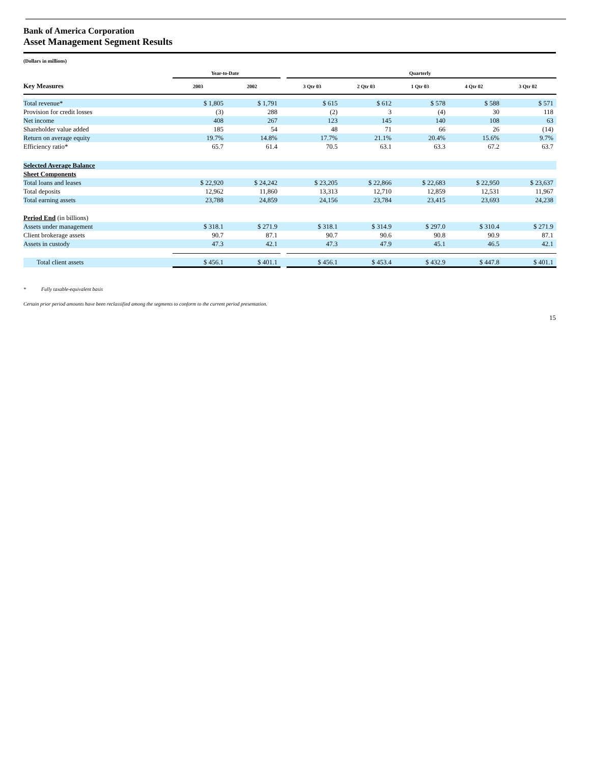Bank of America Corporation
Asset Management Segment Results
(Dollars in millions)
| | Year-to-Date | | | Quarterly | | | | |
| --- | --- | --- | --- | --- | --- | --- | --- | --- |
| Key Measures | 2003 | 2002 | | 3 Qtr 03 | 2 Qtr 03 | 1 Qtr 03 | 4 Qtr 02 | 3 Qtr 02 |
| Total revenue* | $ 1,805 | $ 1,791 | | $ 615 | $ 612 | $ 578 | $ 588 | $ 571 |
| Provision for credit losses | (3) | 288 | | (2) | 3 | (4) | 30 | 118 |
| Net income | 408 | 267 | | 123 | 145 | 140 | 108 | 63 |
| Shareholder value added | 185 | 54 | | 48 | 71 | 66 | 26 | (14) |
| Return on average equity | 19.7% | 14.8% | | 17.7% | 21.1% | 20.4% | 15.6% | 9.7% |
| Efficiency ratio* | 65.7 | 61.4 | | 70.5 | 63.1 | 63.3 | 67.2 | 63.7 |
| Selected Average Balance | | | | | | | | |
| Sheet Components | | | | | | | | |
| Total loans and leases | $ 22,920 | $ 24,242 | | $ 23,205 | $ 22,866 | $ 22,683 | $ 22,950 | $ 23,637 |
| Total deposits | 12,962 | 11,860 | | 13,313 | 12,710 | 12,859 | 12,531 | 11,967 |
| Total earning assets | 23,788 | 24,859 | | 24,156 | 23,784 | 23,415 | 23,693 | 24,238 |
| Period End (in billions) | | | | | | | | |
| Assets under management | $ 318.1 | $ 271.9 | | $ 318.1 | $ 314.9 | $ 297.0 | $ 310.4 | $ 271.9 |
| Client brokerage assets | 90.7 | 87.1 | | 90.7 | 90.6 | 90.8 | 90.9 | 87.1 |
| Assets in custody | 47.3 | 42.1 | | 47.3 | 47.9 | 45.1 | 46.5 | 42.1 |
| Total client assets | $ 456.1 | $ 401.1 | | $ 456.1 | $ 453.4 | $ 432.9 | $ 447.8 | $ 401.1 |
* Fully taxable-equivalent basis
Certain prior period amounts have been reclassified among the segments to conform to the current period presentation.
15